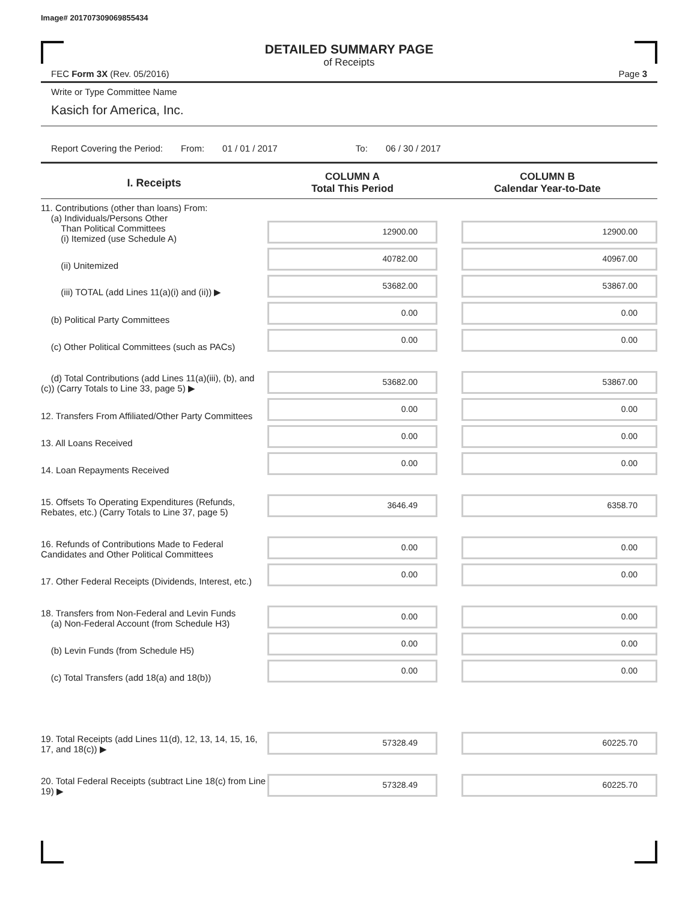Image# 201707309069855434
DETAILED SUMMARY PAGE
of Receipts
FEC Form 3X (Rev. 05/2016) Page 3
Write or Type Committee Name
Kasich for America, Inc.
Report Covering the Period: From: 01 / 01 / 2017 To: 06 / 30 / 2017
| I. Receipts | COLUMN A Total This Period | COLUMN B Calendar Year-to-Date |
| --- | --- | --- |
| 11. Contributions (other than loans) From: (a) Individuals/Persons Other Than Political Committees (i) Itemized (use Schedule A) | 12900.00 | 12900.00 |
| (ii) Unitemized | 40782.00 | 40967.00 |
| (iii) TOTAL (add Lines 11(a)(i) and (ii)) ▶ | 53682.00 | 53867.00 |
| (b) Political Party Committees | 0.00 | 0.00 |
| (c) Other Political Committees (such as PACs) | 0.00 | 0.00 |
| (d) Total Contributions (add Lines 11(a)(iii), (b), and (c)) (Carry Totals to Line 33, page 5) ▶ | 53682.00 | 53867.00 |
| 12. Transfers From Affiliated/Other Party Committees | 0.00 | 0.00 |
| 13. All Loans Received | 0.00 | 0.00 |
| 14. Loan Repayments Received | 0.00 | 0.00 |
| 15. Offsets To Operating Expenditures (Refunds, Rebates, etc.) (Carry Totals to Line 37, page 5) | 3646.49 | 6358.70 |
| 16. Refunds of Contributions Made to Federal Candidates and Other Political Committees | 0.00 | 0.00 |
| 17. Other Federal Receipts (Dividends, Interest, etc.) | 0.00 | 0.00 |
| 18. Transfers from Non-Federal and Levin Funds (a) Non-Federal Account (from Schedule H3) | 0.00 | 0.00 |
| (b) Levin Funds (from Schedule H5) | 0.00 | 0.00 |
| (c) Total Transfers (add 18(a) and 18(b)) | 0.00 | 0.00 |
| 19. Total Receipts (add Lines 11(d), 12, 13, 14, 15, 16, 17, and 18(c)) ▶ | 57328.49 | 60225.70 |
| 20. Total Federal Receipts (subtract Line 18(c) from Line 19) ▶ | 57328.49 | 60225.70 |